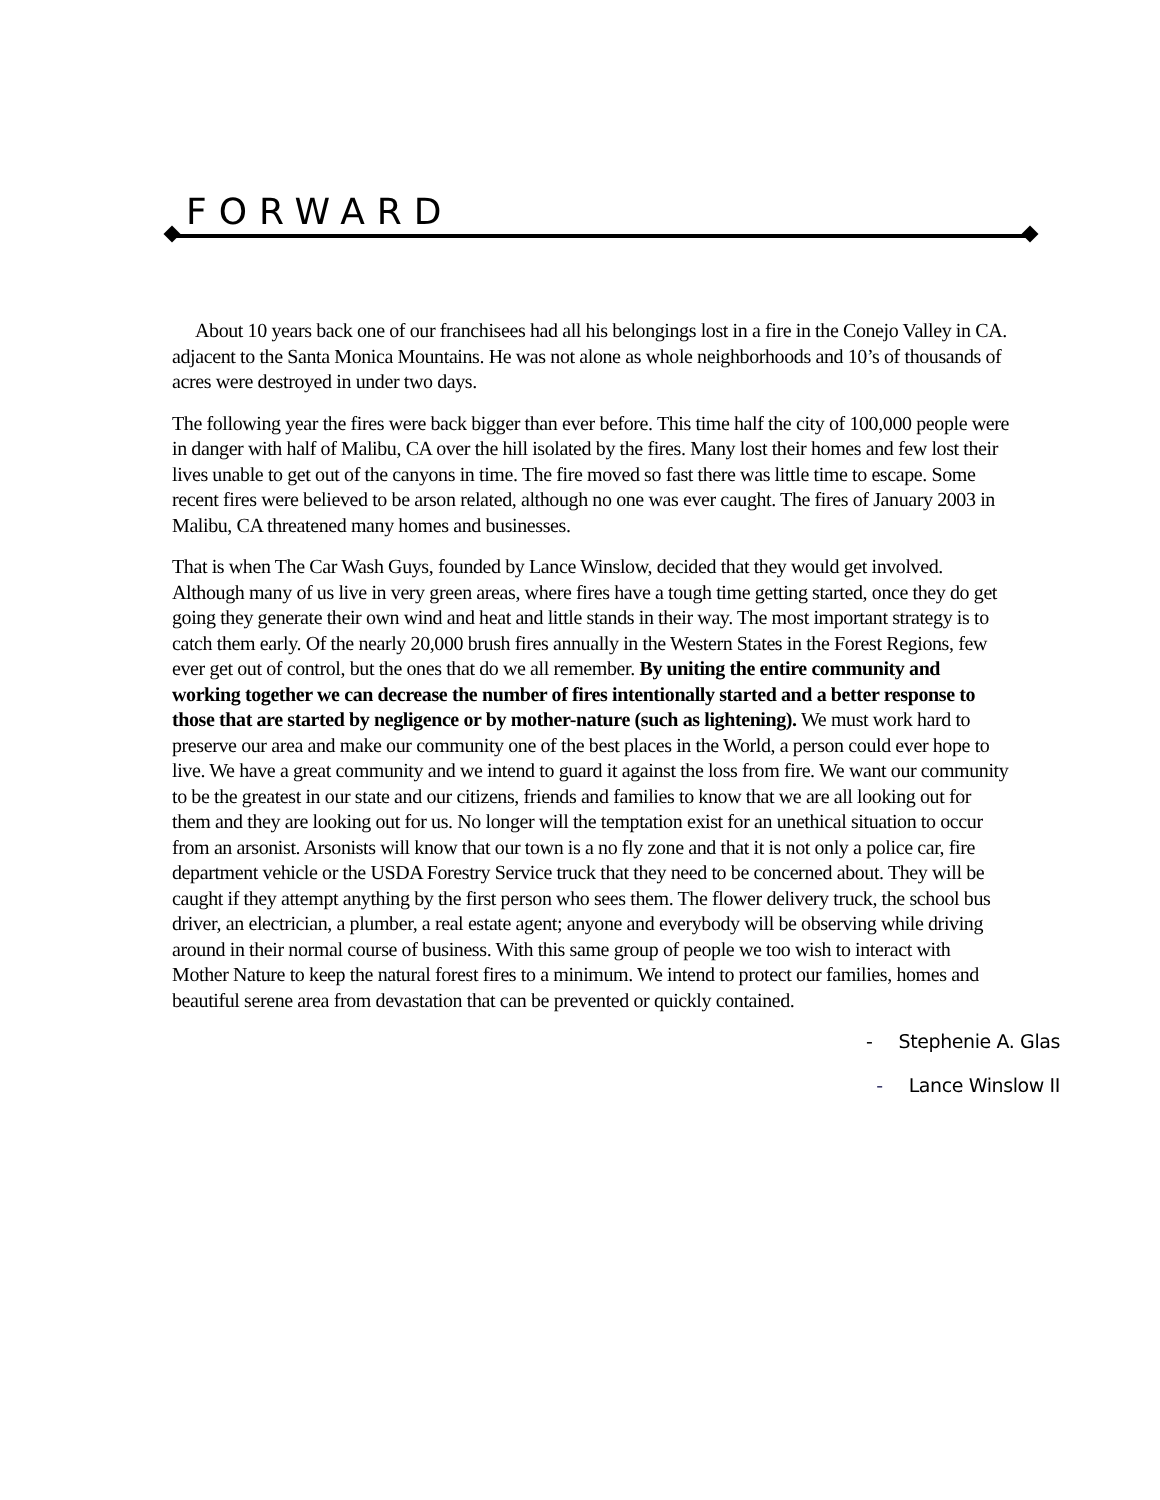FORWARD
About 10 years back one of our franchisees had all his belongings lost in a fire in the Conejo Valley in CA. adjacent to the Santa Monica Mountains. He was not alone as whole neighborhoods and 10’s of thousands of acres were destroyed in under two days.
The following year the fires were back bigger than ever before. This time half the city of 100,000 people were in danger with half of Malibu, CA over the hill isolated by the fires. Many lost their homes and few lost their lives unable to get out of the canyons in time. The fire moved so fast there was little time to escape. Some recent fires were believed to be arson related, although no one was ever caught. The fires of January 2003 in Malibu, CA threatened many homes and businesses.
That is when The Car Wash Guys, founded by Lance Winslow, decided that they would get involved. Although many of us live in very green areas, where fires have a tough time getting started, once they do get going they generate their own wind and heat and little stands in their way. The most important strategy is to catch them early. Of the nearly 20,000 brush fires annually in the Western States in the Forest Regions, few ever get out of control, but the ones that do we all remember. By uniting the entire community and working together we can decrease the number of fires intentionally started and a better response to those that are started by negligence or by mother-nature (such as lightening). We must work hard to preserve our area and make our community one of the best places in the World, a person could ever hope to live. We have a great community and we intend to guard it against the loss from fire. We want our community to be the greatest in our state and our citizens, friends and families to know that we are all looking out for them and they are looking out for us. No longer will the temptation exist for an unethical situation to occur from an arsonist. Arsonists will know that our town is a no fly zone and that it is not only a police car, fire department vehicle or the USDA Forestry Service truck that they need to be concerned about. They will be caught if they attempt anything by the first person who sees them. The flower delivery truck, the school bus driver, an electrician, a plumber, a real estate agent; anyone and everybody will be observing while driving around in their normal course of business. With this same group of people we too wish to interact with Mother Nature to keep the natural forest fires to a minimum. We intend to protect our families, homes and beautiful serene area from devastation that can be prevented or quickly contained.
- Stephenie A. Glas
- Lance Winslow II